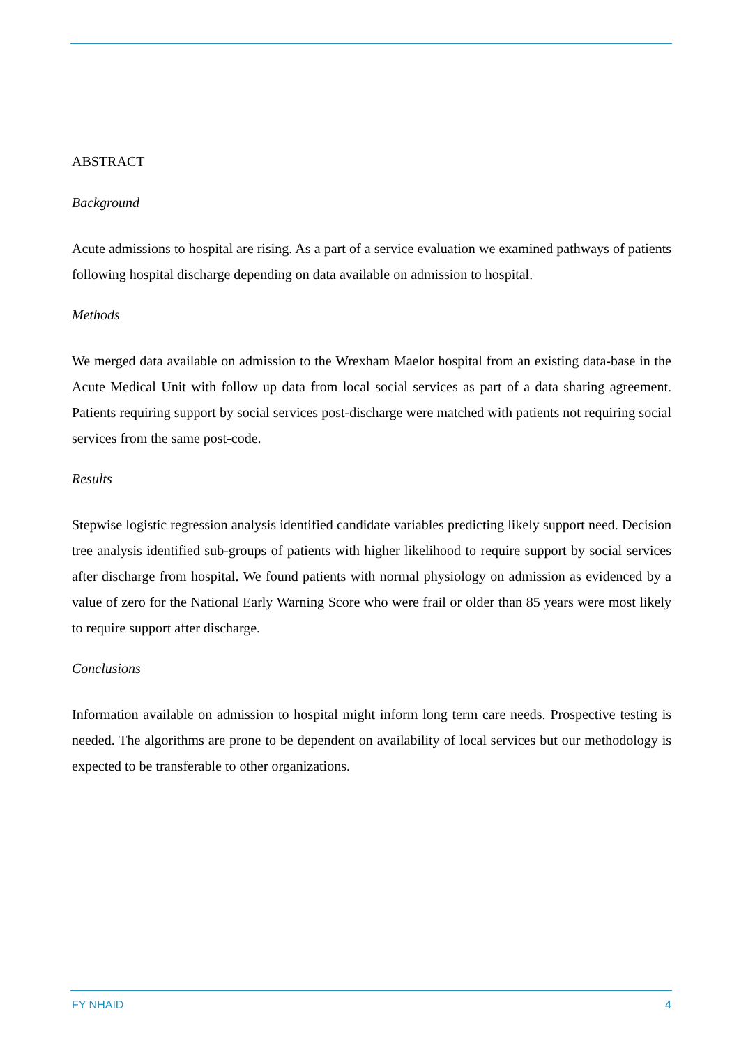ABSTRACT
Background
Acute admissions to hospital are rising. As a part of a service evaluation we examined pathways of patients following hospital discharge depending on data available on admission to hospital.
Methods
We merged data available on admission to the Wrexham Maelor hospital from an existing data-base in the Acute Medical Unit with follow up data from local social services as part of a data sharing agreement. Patients requiring support by social services post-discharge were matched with patients not requiring social services from the same post-code.
Results
Stepwise logistic regression analysis identified candidate variables predicting likely support need. Decision tree analysis identified sub-groups of patients with higher likelihood to require support by social services after discharge from hospital. We found patients with normal physiology on admission as evidenced by a value of zero for the National Early Warning Score who were frail or older than 85 years were most likely to require support after discharge.
Conclusions
Information available on admission to hospital might inform long term care needs. Prospective testing is needed. The algorithms are prone to be dependent on availability of local services but our methodology is expected to be transferable to other organizations.
FY NHAID 4